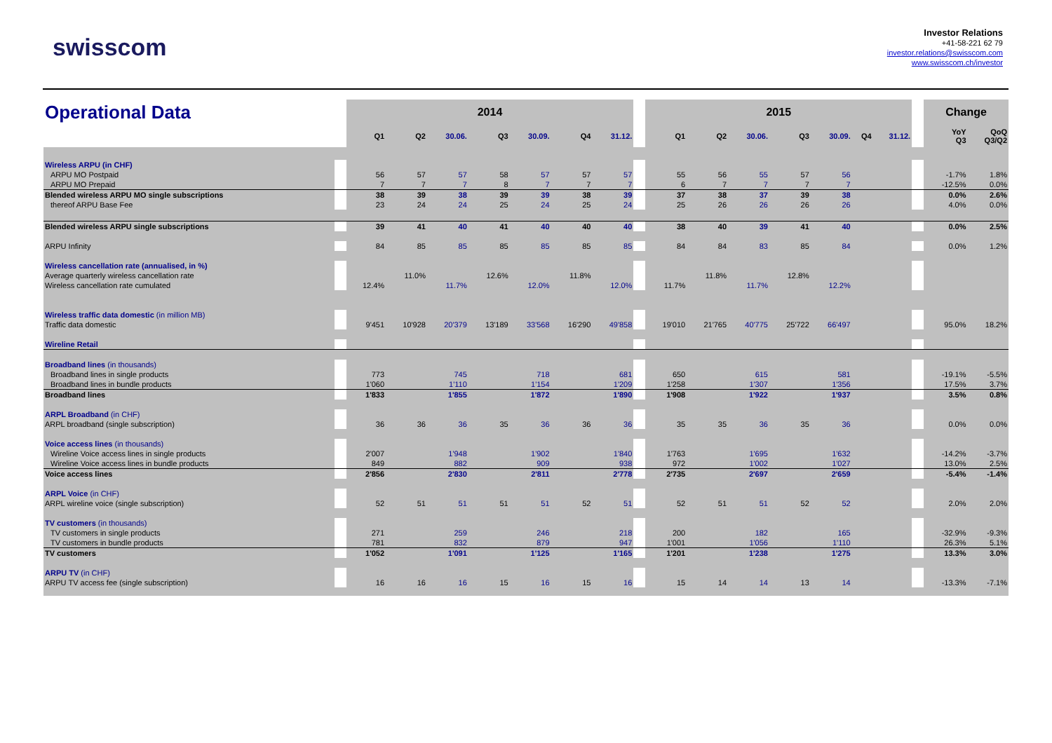swisscom
Investor Relations
+41-58-221 62 79
investor.relations@swisscom.com
www.swisscom.ch/investor
| Operational Data | | 2014 | | | | | | | | 2015 | | | | | | | | Change | |
| --- | --- | --- | --- | --- | --- | --- | --- | --- | --- | --- | --- | --- | --- | --- | --- | --- | --- | --- | --- |
| | | Q1 | Q2 | 30.06. | Q3 | 30.09. | Q4 | 31.12. | | Q1 | Q2 | 30.06. | Q3 | 30.09. | Q4 | 31.12. | | YoY Q3 | QoQ Q3/Q2 |
| Wireless ARPU (in CHF) | | | | | | | | | | | | | | | | | | | |
| ARPU MO Postpaid | | 56 | 57 | 57 | 58 | 57 | 57 | 57 | | 55 | 56 | 55 | 57 | 56 | | | | -1.7% | 1.8% |
| ARPU MO Prepaid | | 7 | 7 | 7 | 8 | 7 | 7 | 7 | | 6 | 7 | 7 | 7 | 7 | | | | -12.5% | 0.0% |
| Blended wireless ARPU MO single subscriptions | | 38 | 39 | 38 | 39 | 39 | 38 | 39 | | 37 | 38 | 37 | 39 | 38 | | | | 0.0% | 2.6% |
| thereof ARPU Base Fee | | 23 | 24 | 24 | 25 | 24 | 25 | 24 | | 25 | 26 | 26 | 26 | 26 | | | | 4.0% | 0.0% |
| Blended wireless ARPU single subscriptions | | 39 | 41 | 40 | 41 | 40 | 40 | 40 | | 38 | 40 | 39 | 41 | 40 | | | | 0.0% | 2.5% |
| ARPU Infinity | | 84 | 85 | 85 | 85 | 85 | 85 | 85 | | 84 | 84 | 83 | 85 | 84 | | | | 0.0% | 1.2% |
| Wireless cancellation rate (annualised, in %) | | | | | | | | | | | | | | | | | | | |
| Average quarterly wireless cancellation rate | | | 11.0% | | 12.6% | | 11.8% | | | | 11.8% | | 12.8% | | | | | | |
| Wireless cancellation rate cumulated | | 12.4% | | 11.7% | | 12.0% | | 12.0% | | 11.7% | | 11.7% | | 12.2% | | | | | |
| Wireless traffic data domestic (in million MB) | | | | | | | | | | | | | | | | | | | |
| Traffic data domestic | | 9'451 | 10'928 | 20'379 | 13'189 | 33'568 | 16'290 | 49'858 | | 19'010 | 21'765 | 40'775 | 25'722 | 66'497 | | | | 95.0% | 18.2% |
| Wireline Retail | | | | | | | | | | | | | | | | | | | |
| Broadband lines (in thousands) | | | | | | | | | | | | | | | | | | | |
| Broadband lines in single products | | 773 | | 745 | | 718 | | 681 | | 650 | | 615 | | 581 | | | | -19.1% | -5.5% |
| Broadband lines in bundle products | | 1'060 | | 1'110 | | 1'154 | | 1'209 | | 1'258 | | 1'307 | | 1'356 | | | | 17.5% | 3.7% |
| Broadband lines | | 1'833 | | 1'855 | | 1'872 | | 1'890 | | 1'908 | | 1'922 | | 1'937 | | | | 3.5% | 0.8% |
| ARPL Broadband (in CHF) | | | | | | | | | | | | | | | | | | | |
| ARPL broadband (single subscription) | | 36 | 36 | 36 | 35 | 36 | 36 | 36 | | 35 | 35 | 36 | 35 | 36 | | | | 0.0% | 0.0% |
| Voice access lines (in thousands) | | | | | | | | | | | | | | | | | | | |
| Wireline Voice access lines in single products | | 2'007 | | 1'948 | | 1'902 | | 1'840 | | 1'763 | | 1'695 | | 1'632 | | | | -14.2% | -3.7% |
| Wireline Voice access lines in bundle products | | 849 | | 882 | | 909 | | 938 | | 972 | | 1'002 | | 1'027 | | | | 13.0% | 2.5% |
| Voice access lines | | 2'856 | | 2'830 | | 2'811 | | 2'778 | | 2'735 | | 2'697 | | 2'659 | | | | -5.4% | -1.4% |
| ARPL Voice (in CHF) | | | | | | | | | | | | | | | | | | | |
| ARPL wireline voice (single subscription) | | 52 | 51 | 51 | 51 | 51 | 52 | 51 | | 52 | 51 | 51 | 52 | 52 | | | | 2.0% | 2.0% |
| TV customers (in thousands) | | | | | | | | | | | | | | | | | | | |
| TV customers in single products | | 271 | | 259 | | 246 | | 218 | | 200 | | 182 | | 165 | | | | -32.9% | -9.3% |
| TV customers in bundle products | | 781 | | 832 | | 879 | | 947 | | 1'001 | | 1'056 | | 1'110 | | | | 26.3% | 5.1% |
| TV customers | | 1'052 | | 1'091 | | 1'125 | | 1'165 | | 1'201 | | 1'238 | | 1'275 | | | | 13.3% | 3.0% |
| ARPU TV (in CHF) | | | | | | | | | | | | | | | | | | | |
| ARPU TV access fee (single subscription) | | 16 | 16 | 16 | 15 | 16 | 15 | 16 | | 15 | 14 | 14 | 13 | 14 | | | | -13.3% | -7.1% |